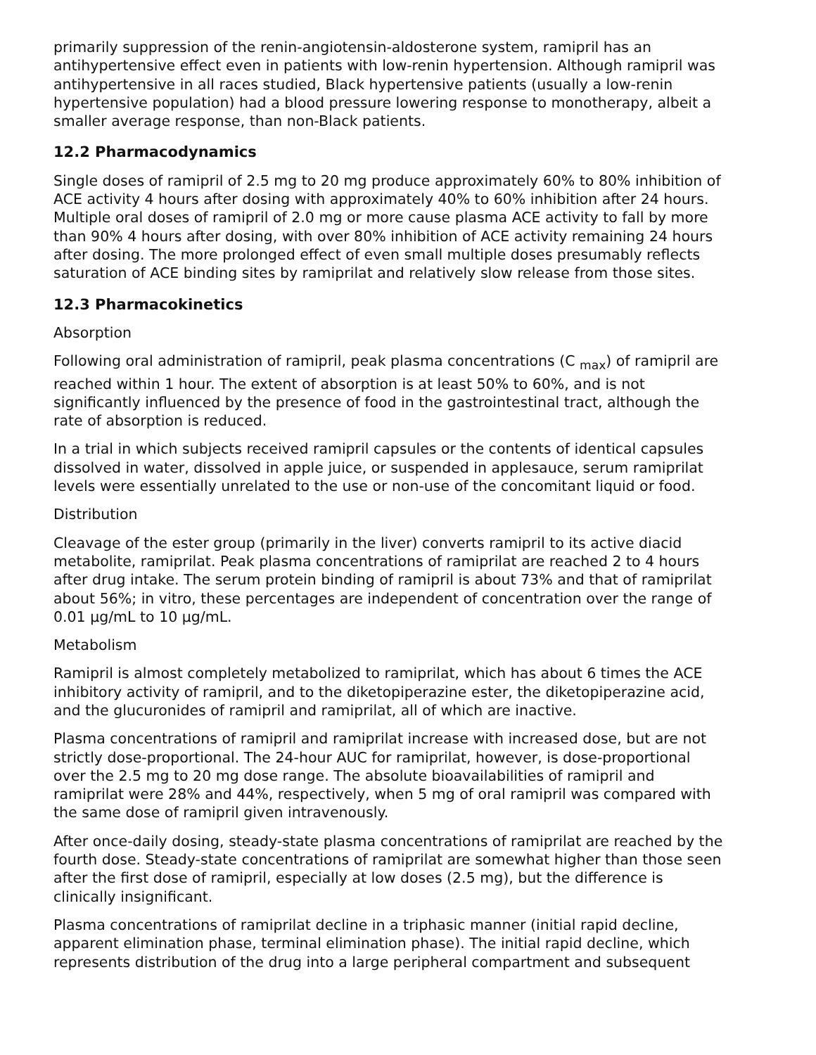primarily suppression of the renin-angiotensin-aldosterone system, ramipril has an antihypertensive effect even in patients with low-renin hypertension. Although ramipril was antihypertensive in all races studied, Black hypertensive patients (usually a low-renin hypertensive population) had a blood pressure lowering response to monotherapy, albeit a smaller average response, than non-Black patients.
12.2 Pharmacodynamics
Single doses of ramipril of 2.5 mg to 20 mg produce approximately 60% to 80% inhibition of ACE activity 4 hours after dosing with approximately 40% to 60% inhibition after 24 hours. Multiple oral doses of ramipril of 2.0 mg or more cause plasma ACE activity to fall by more than 90% 4 hours after dosing, with over 80% inhibition of ACE activity remaining 24 hours after dosing. The more prolonged effect of even small multiple doses presumably reflects saturation of ACE binding sites by ramiprilat and relatively slow release from those sites.
12.3 Pharmacokinetics
Absorption
Following oral administration of ramipril, peak plasma concentrations (C <sub>max</sub>) of ramipril are reached within 1 hour. The extent of absorption is at least 50% to 60%, and is not significantly influenced by the presence of food in the gastrointestinal tract, although the rate of absorption is reduced.
In a trial in which subjects received ramipril capsules or the contents of identical capsules dissolved in water, dissolved in apple juice, or suspended in applesauce, serum ramiprilat levels were essentially unrelated to the use or non-use of the concomitant liquid or food.
Distribution
Cleavage of the ester group (primarily in the liver) converts ramipril to its active diacid metabolite, ramiprilat. Peak plasma concentrations of ramiprilat are reached 2 to 4 hours after drug intake. The serum protein binding of ramipril is about 73% and that of ramiprilat about 56%; in vitro, these percentages are independent of concentration over the range of 0.01 µg/mL to 10 µg/mL.
Metabolism
Ramipril is almost completely metabolized to ramiprilat, which has about 6 times the ACE inhibitory activity of ramipril, and to the diketopiperazine ester, the diketopiperazine acid, and the glucuronides of ramipril and ramiprilat, all of which are inactive.
Plasma concentrations of ramipril and ramiprilat increase with increased dose, but are not strictly dose-proportional. The 24-hour AUC for ramiprilat, however, is dose-proportional over the 2.5 mg to 20 mg dose range. The absolute bioavailabilities of ramipril and ramiprilat were 28% and 44%, respectively, when 5 mg of oral ramipril was compared with the same dose of ramipril given intravenously.
After once-daily dosing, steady-state plasma concentrations of ramiprilat are reached by the fourth dose. Steady-state concentrations of ramiprilat are somewhat higher than those seen after the first dose of ramipril, especially at low doses (2.5 mg), but the difference is clinically insignificant.
Plasma concentrations of ramiprilat decline in a triphasic manner (initial rapid decline, apparent elimination phase, terminal elimination phase). The initial rapid decline, which represents distribution of the drug into a large peripheral compartment and subsequent